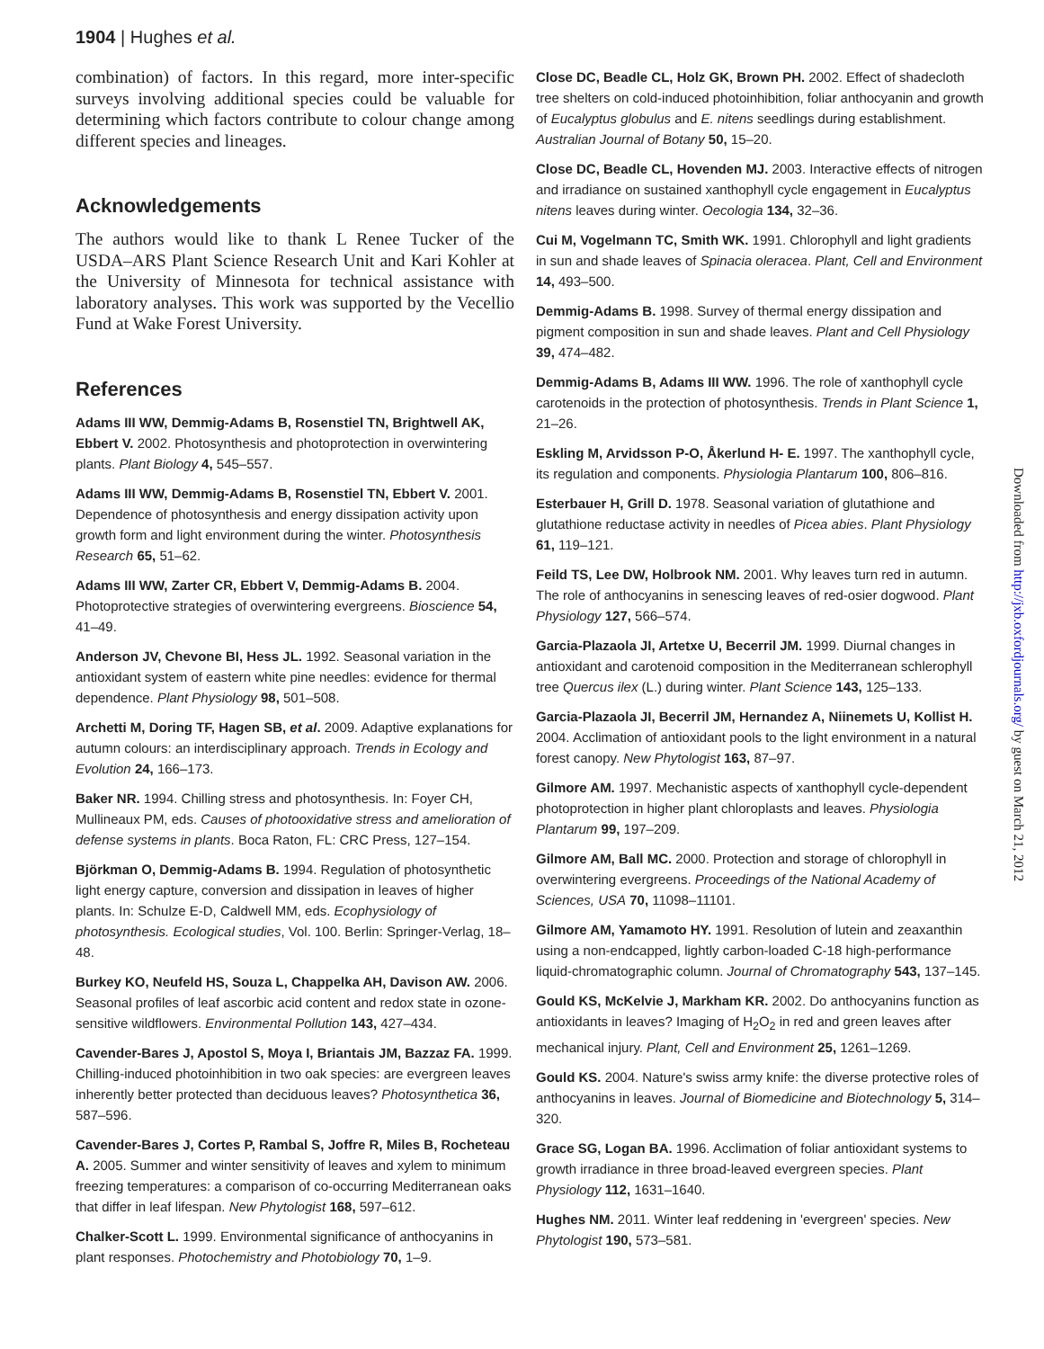1904 | Hughes et al.
combination) of factors. In this regard, more inter-specific surveys involving additional species could be valuable for determining which factors contribute to colour change among different species and lineages.
Acknowledgements
The authors would like to thank L Renee Tucker of the USDA–ARS Plant Science Research Unit and Kari Kohler at the University of Minnesota for technical assistance with laboratory analyses. This work was supported by the Vecellio Fund at Wake Forest University.
References
Adams III WW, Demmig-Adams B, Rosenstiel TN, Brightwell AK, Ebbert V. 2002. Photosynthesis and photoprotection in overwintering plants. Plant Biology 4, 545–557.
Adams III WW, Demmig-Adams B, Rosenstiel TN, Ebbert V. 2001. Dependence of photosynthesis and energy dissipation activity upon growth form and light environment during the winter. Photosynthesis Research 65, 51–62.
Adams III WW, Zarter CR, Ebbert V, Demmig-Adams B. 2004. Photoprotective strategies of overwintering evergreens. Bioscience 54, 41–49.
Anderson JV, Chevone BI, Hess JL. 1992. Seasonal variation in the antioxidant system of eastern white pine needles: evidence for thermal dependence. Plant Physiology 98, 501–508.
Archetti M, Doring TF, Hagen SB, et al. 2009. Adaptive explanations for autumn colours: an interdisciplinary approach. Trends in Ecology and Evolution 24, 166–173.
Baker NR. 1994. Chilling stress and photosynthesis. In: Foyer CH, Mullineaux PM, eds. Causes of photooxidative stress and amelioration of defense systems in plants. Boca Raton, FL: CRC Press, 127–154.
Björkman O, Demmig-Adams B. 1994. Regulation of photosynthetic light energy capture, conversion and dissipation in leaves of higher plants. In: Schulze E-D, Caldwell MM, eds. Ecophysiology of photosynthesis. Ecological studies, Vol. 100. Berlin: Springer-Verlag, 18–48.
Burkey KO, Neufeld HS, Souza L, Chappelka AH, Davison AW. 2006. Seasonal profiles of leaf ascorbic acid content and redox state in ozone-sensitive wildflowers. Environmental Pollution 143, 427–434.
Cavender-Bares J, Apostol S, Moya I, Briantais JM, Bazzaz FA. 1999. Chilling-induced photoinhibition in two oak species: are evergreen leaves inherently better protected than deciduous leaves? Photosynthetica 36, 587–596.
Cavender-Bares J, Cortes P, Rambal S, Joffre R, Miles B, Rocheteau A. 2005. Summer and winter sensitivity of leaves and xylem to minimum freezing temperatures: a comparison of co-occurring Mediterranean oaks that differ in leaf lifespan. New Phytologist 168, 597–612.
Chalker-Scott L. 1999. Environmental significance of anthocyanins in plant responses. Photochemistry and Photobiology 70, 1–9.
Close DC, Beadle CL, Holz GK, Brown PH. 2002. Effect of shadecloth tree shelters on cold-induced photoinhibition, foliar anthocyanin and growth of Eucalyptus globulus and E. nitens seedlings during establishment. Australian Journal of Botany 50, 15–20.
Close DC, Beadle CL, Hovenden MJ. 2003. Interactive effects of nitrogen and irradiance on sustained xanthophyll cycle engagement in Eucalyptus nitens leaves during winter. Oecologia 134, 32–36.
Cui M, Vogelmann TC, Smith WK. 1991. Chlorophyll and light gradients in sun and shade leaves of Spinacia oleracea. Plant, Cell and Environment 14, 493–500.
Demmig-Adams B. 1998. Survey of thermal energy dissipation and pigment composition in sun and shade leaves. Plant and Cell Physiology 39, 474–482.
Demmig-Adams B, Adams III WW. 1996. The role of xanthophyll cycle carotenoids in the protection of photosynthesis. Trends in Plant Science 1, 21–26.
Eskling M, Arvidsson P-O, Åkerlund H- E. 1997. The xanthophyll cycle, its regulation and components. Physiologia Plantarum 100, 806–816.
Esterbauer H, Grill D. 1978. Seasonal variation of glutathione and glutathione reductase activity in needles of Picea abies. Plant Physiology 61, 119–121.
Feild TS, Lee DW, Holbrook NM. 2001. Why leaves turn red in autumn. The role of anthocyanins in senescing leaves of red-osier dogwood. Plant Physiology 127, 566–574.
Garcia-Plazaola JI, Artetxe U, Becerril JM. 1999. Diurnal changes in antioxidant and carotenoid composition in the Mediterranean schlerophyll tree Quercus ilex (L.) during winter. Plant Science 143, 125–133.
Garcia-Plazaola JI, Becerril JM, Hernandez A, Niinemets U, Kollist H. 2004. Acclimation of antioxidant pools to the light environment in a natural forest canopy. New Phytologist 163, 87–97.
Gilmore AM. 1997. Mechanistic aspects of xanthophyll cycle-dependent photoprotection in higher plant chloroplasts and leaves. Physiologia Plantarum 99, 197–209.
Gilmore AM, Ball MC. 2000. Protection and storage of chlorophyll in overwintering evergreens. Proceedings of the National Academy of Sciences, USA 70, 11098–11101.
Gilmore AM, Yamamoto HY. 1991. Resolution of lutein and zeaxanthin using a non-endcapped, lightly carbon-loaded C-18 high-performance liquid-chromatographic column. Journal of Chromatography 543, 137–145.
Gould KS, McKelvie J, Markham KR. 2002. Do anthocyanins function as antioxidants in leaves? Imaging of H<sub>2</sub>O<sub>2</sub> in red and green leaves after mechanical injury. Plant, Cell and Environment 25, 1261–1269.
Gould KS. 2004. Nature's swiss army knife: the diverse protective roles of anthocyanins in leaves. Journal of Biomedicine and Biotechnology 5, 314–320.
Grace SG, Logan BA. 1996. Acclimation of foliar antioxidant systems to growth irradiance in three broad-leaved evergreen species. Plant Physiology 112, 1631–1640.
Hughes NM. 2011. Winter leaf reddening in 'evergreen' species. New Phytologist 190, 573–581.
Downloaded from http://jxb.oxfordjournals.org/ by guest on March 21, 2012